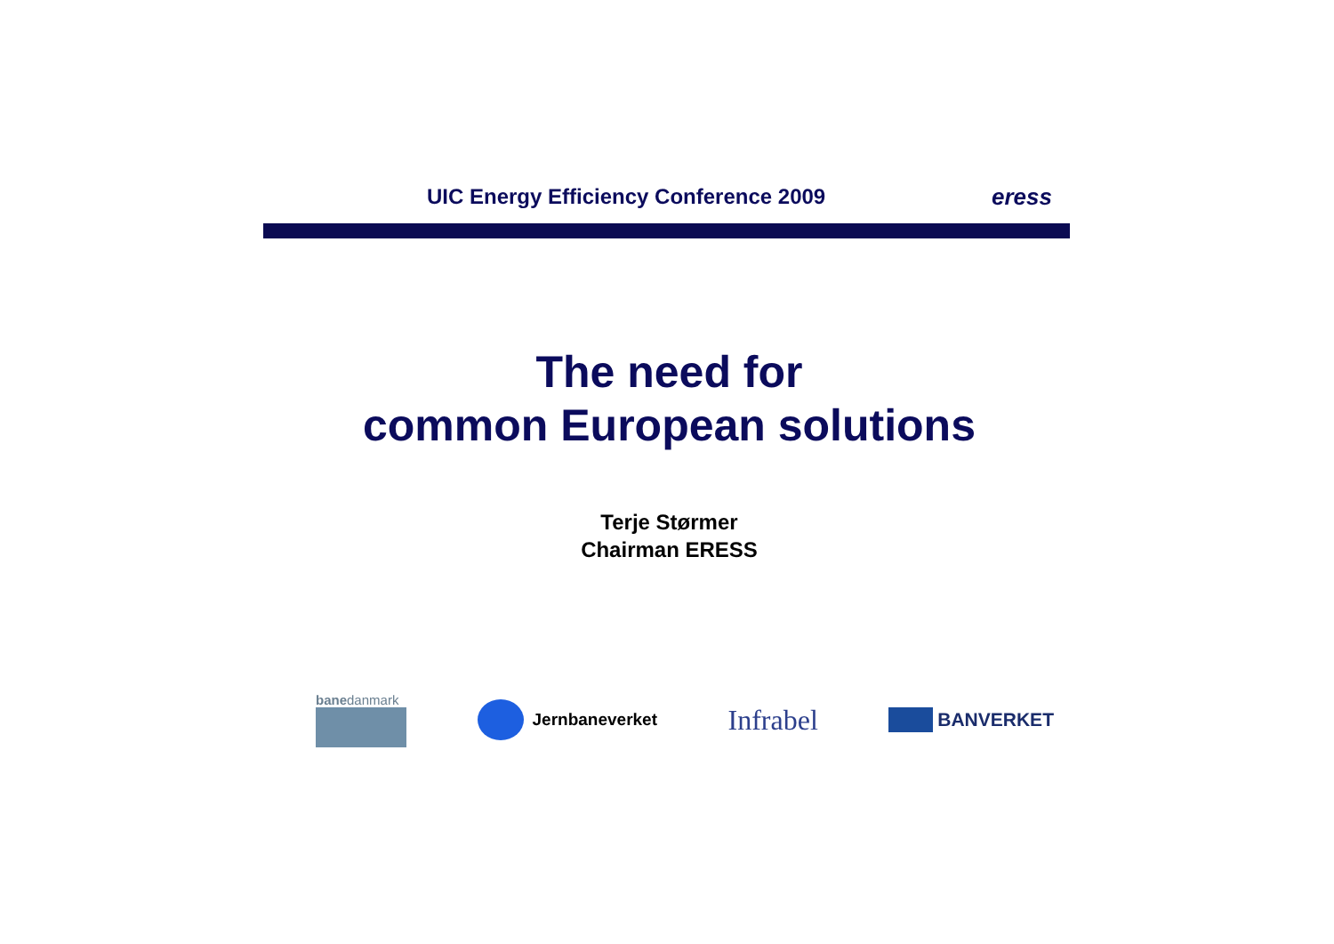UIC Energy Efficiency Conference 2009 eress
The need for
common European solutions
Terje Størmer
Chairman ERESS
banedanmark
Jernbaneverket
Infrabel
BANVERKET